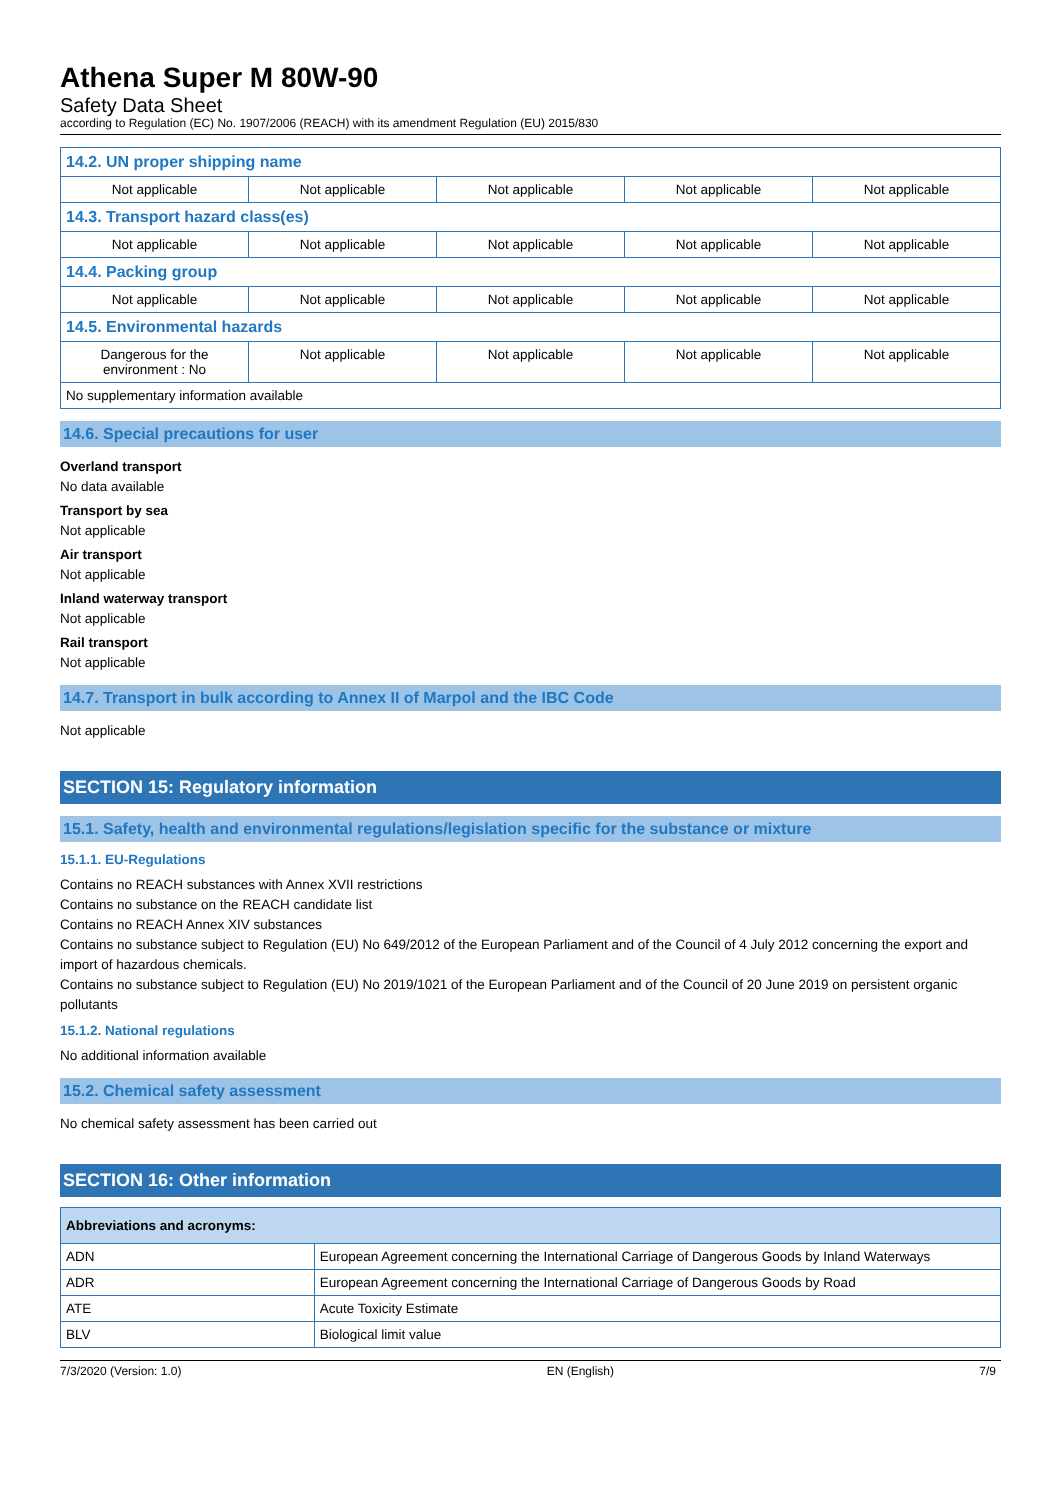Athena Super M 80W-90
Safety Data Sheet
according to Regulation (EC) No. 1907/2006 (REACH) with its amendment Regulation (EU) 2015/830
| 14.2. UN proper shipping name | | | | |
| Not applicable | Not applicable | Not applicable | Not applicable | Not applicable |
| 14.3. Transport hazard class(es) | | | | |
| Not applicable | Not applicable | Not applicable | Not applicable | Not applicable |
| 14.4. Packing group | | | | |
| Not applicable | Not applicable | Not applicable | Not applicable | Not applicable |
| 14.5. Environmental hazards | | | | |
| Dangerous for the environment : No | Not applicable | Not applicable | Not applicable | Not applicable |
| No supplementary information available | | | | |
14.6. Special precautions for user
Overland transport
No data available
Transport by sea
Not applicable
Air transport
Not applicable
Inland waterway transport
Not applicable
Rail transport
Not applicable
14.7. Transport in bulk according to Annex II of Marpol and the IBC Code
Not applicable
SECTION 15: Regulatory information
15.1. Safety, health and environmental regulations/legislation specific for the substance or mixture
15.1.1. EU-Regulations
Contains no REACH substances with Annex XVII restrictions
Contains no substance on the REACH candidate list
Contains no REACH Annex XIV substances
Contains no substance subject to Regulation (EU) No 649/2012 of the European Parliament and of the Council of 4 July 2012 concerning the export and import of hazardous chemicals.
Contains no substance subject to Regulation (EU) No 2019/1021 of the European Parliament and of the Council of 20 June 2019 on persistent organic pollutants
15.1.2. National regulations
No additional information available
15.2. Chemical safety assessment
No chemical safety assessment has been carried out
SECTION 16: Other information
| Abbreviations and acronyms: | |
| ADN | European Agreement concerning the International Carriage of Dangerous Goods by Inland Waterways |
| ADR | European Agreement concerning the International Carriage of Dangerous Goods by Road |
| ATE | Acute Toxicity Estimate |
| BLV | Biological limit value |
7/3/2020 (Version: 1.0) EN (English) 7/9